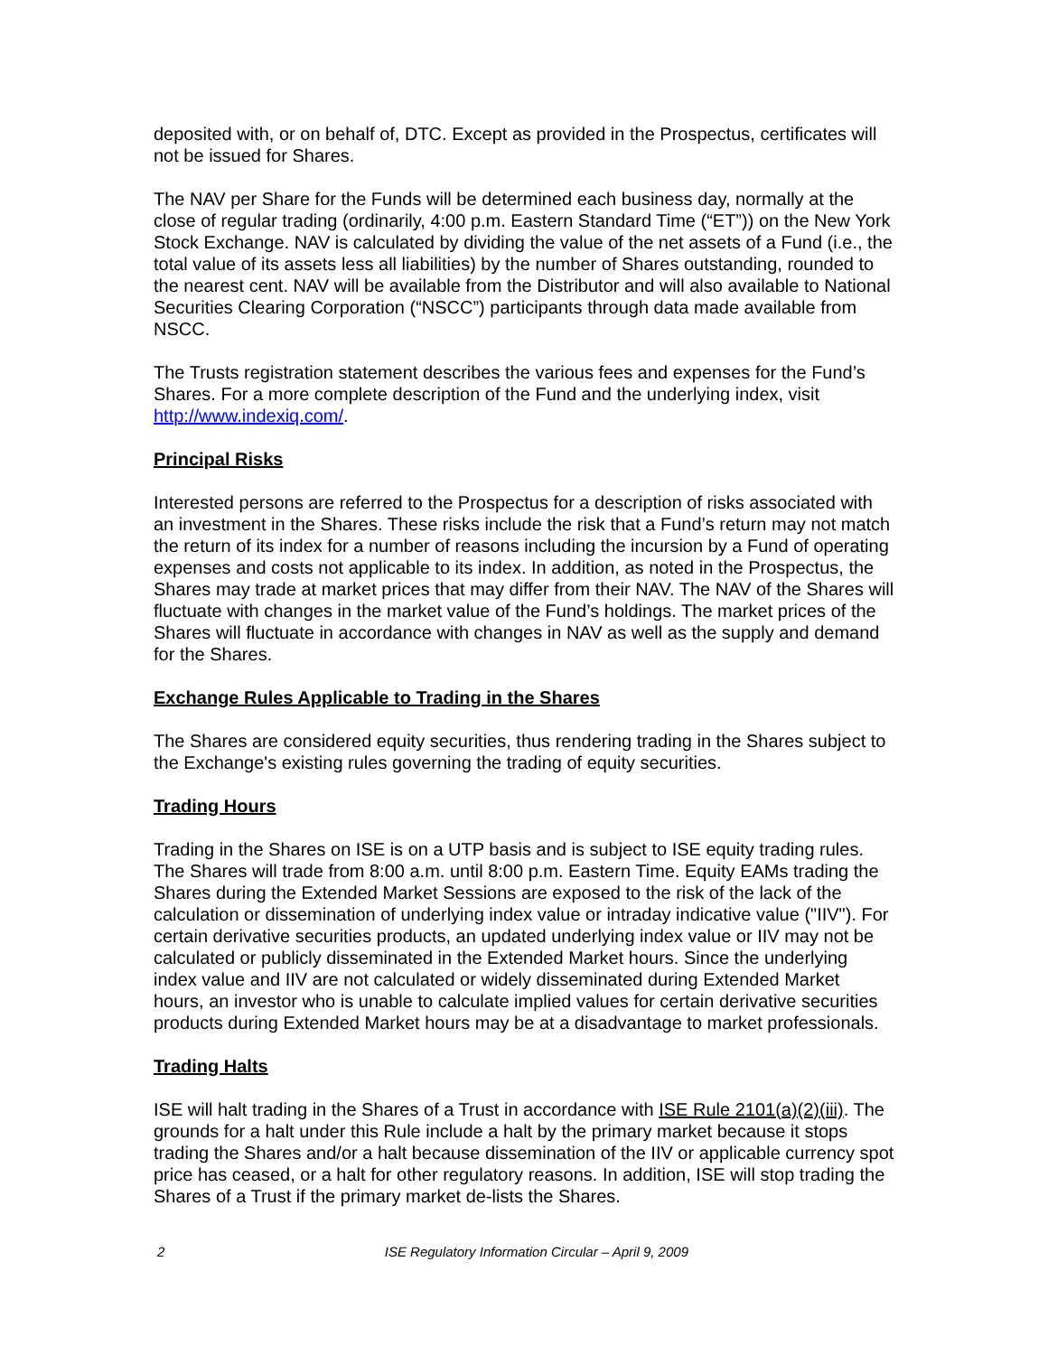deposited with, or on behalf of, DTC. Except as provided in the Prospectus, certificates will not be issued for Shares.
The NAV per Share for the Funds will be determined each business day, normally at the close of regular trading (ordinarily, 4:00 p.m. Eastern Standard Time (“ET”)) on the New York Stock Exchange. NAV is calculated by dividing the value of the net assets of a Fund (i.e., the total value of its assets less all liabilities) by the number of Shares outstanding, rounded to the nearest cent. NAV will be available from the Distributor and will also available to National Securities Clearing Corporation (“NSCC”) participants through data made available from NSCC.
The Trusts registration statement describes the various fees and expenses for the Fund’s Shares. For a more complete description of the Fund and the underlying index, visit http://www.indexiq.com/.
Principal Risks
Interested persons are referred to the Prospectus for a description of risks associated with an investment in the Shares. These risks include the risk that a Fund’s return may not match the return of its index for a number of reasons including the incursion by a Fund of operating expenses and costs not applicable to its index. In addition, as noted in the Prospectus, the Shares may trade at market prices that may differ from their NAV. The NAV of the Shares will fluctuate with changes in the market value of the Fund’s holdings. The market prices of the Shares will fluctuate in accordance with changes in NAV as well as the supply and demand for the Shares.
Exchange Rules Applicable to Trading in the Shares
The Shares are considered equity securities, thus rendering trading in the Shares subject to the Exchange's existing rules governing the trading of equity securities.
Trading Hours
Trading in the Shares on ISE is on a UTP basis and is subject to ISE equity trading rules. The Shares will trade from 8:00 a.m. until 8:00 p.m. Eastern Time. Equity EAMs trading the Shares during the Extended Market Sessions are exposed to the risk of the lack of the calculation or dissemination of underlying index value or intraday indicative value ("IIV"). For certain derivative securities products, an updated underlying index value or IIV may not be calculated or publicly disseminated in the Extended Market hours. Since the underlying index value and IIV are not calculated or widely disseminated during Extended Market hours, an investor who is unable to calculate implied values for certain derivative securities products during Extended Market hours may be at a disadvantage to market professionals.
Trading Halts
ISE will halt trading in the Shares of a Trust in accordance with ISE Rule 2101(a)(2)(iii). The grounds for a halt under this Rule include a halt by the primary market because it stops trading the Shares and/or a halt because dissemination of the IIV or applicable currency spot price has ceased, or a halt for other regulatory reasons. In addition, ISE will stop trading the Shares of a Trust if the primary market de-lists the Shares.
2 ISE Regulatory Information Circular – April 9, 2009